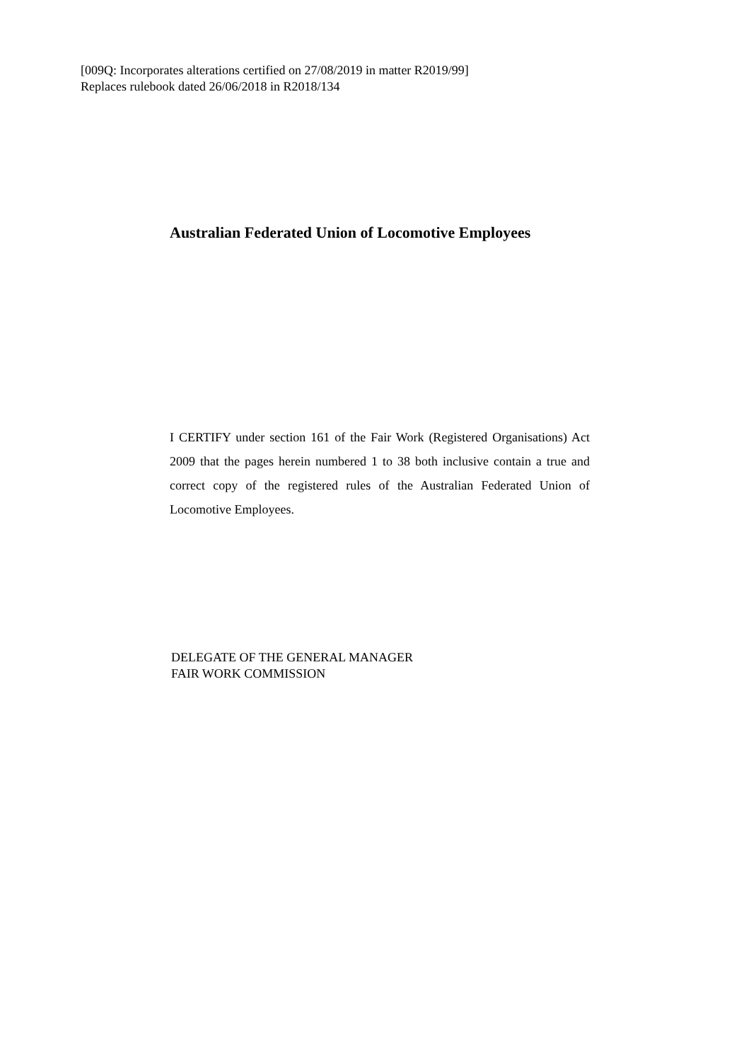[009Q: Incorporates alterations certified on 27/08/2019 in matter R2019/99]
Replaces rulebook dated 26/06/2018 in R2018/134
Australian Federated Union of Locomotive Employees
I CERTIFY under section 161 of the Fair Work (Registered Organisations) Act 2009 that the pages herein numbered 1 to 38 both inclusive contain a true and correct copy of the registered rules of the Australian Federated Union of Locomotive Employees.
DELEGATE OF THE GENERAL MANAGER
FAIR WORK COMMISSION